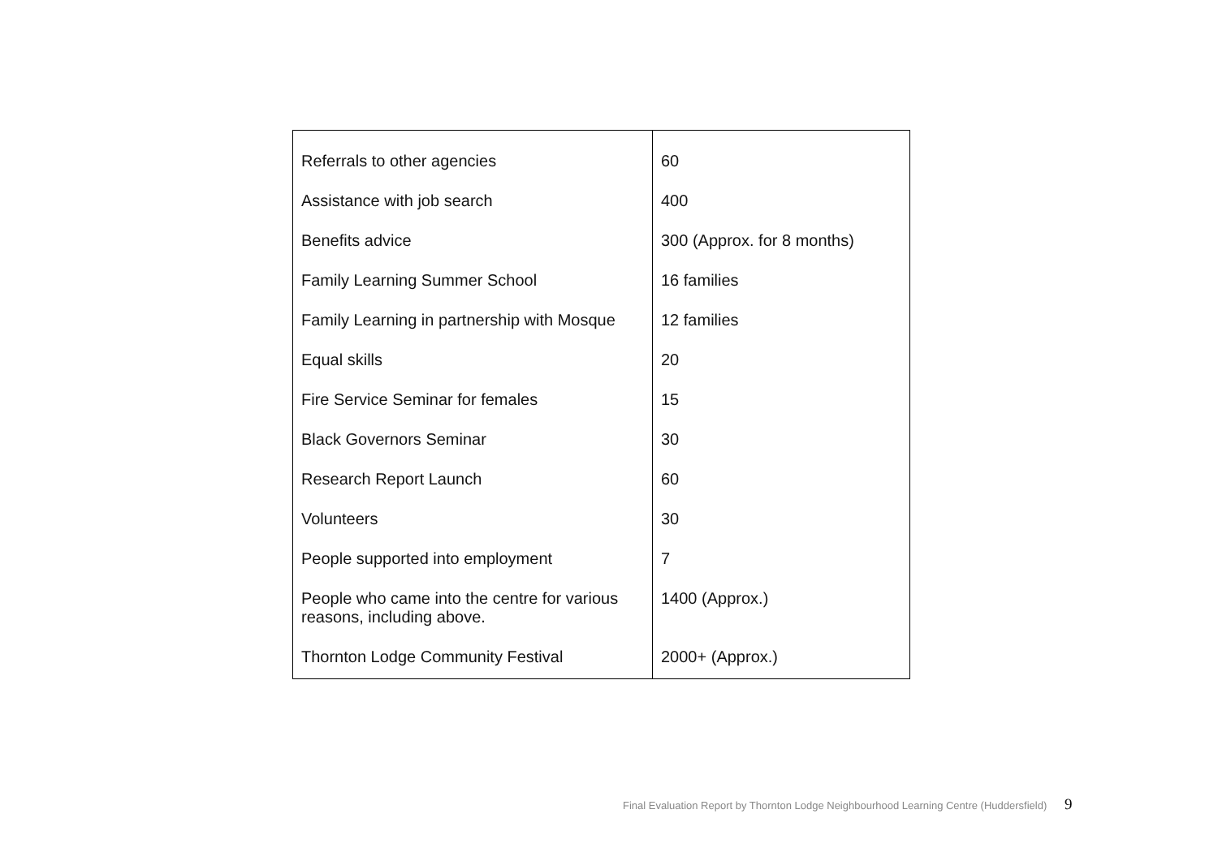| Referrals to other agencies | 60 |
| Assistance with job search | 400 |
| Benefits advice | 300 (Approx. for 8 months) |
| Family Learning Summer School | 16 families |
| Family Learning in partnership with Mosque | 12 families |
| Equal skills | 20 |
| Fire Service Seminar for females | 15 |
| Black Governors Seminar | 30 |
| Research Report Launch | 60 |
| Volunteers | 30 |
| People supported into employment | 7 |
| People who came into the centre for various reasons, including above. | 1400 (Approx.) |
| Thornton Lodge Community Festival | 2000+ (Approx.) |
Final Evaluation Report by Thornton Lodge Neighbourhood Learning Centre (Huddersfield) 9